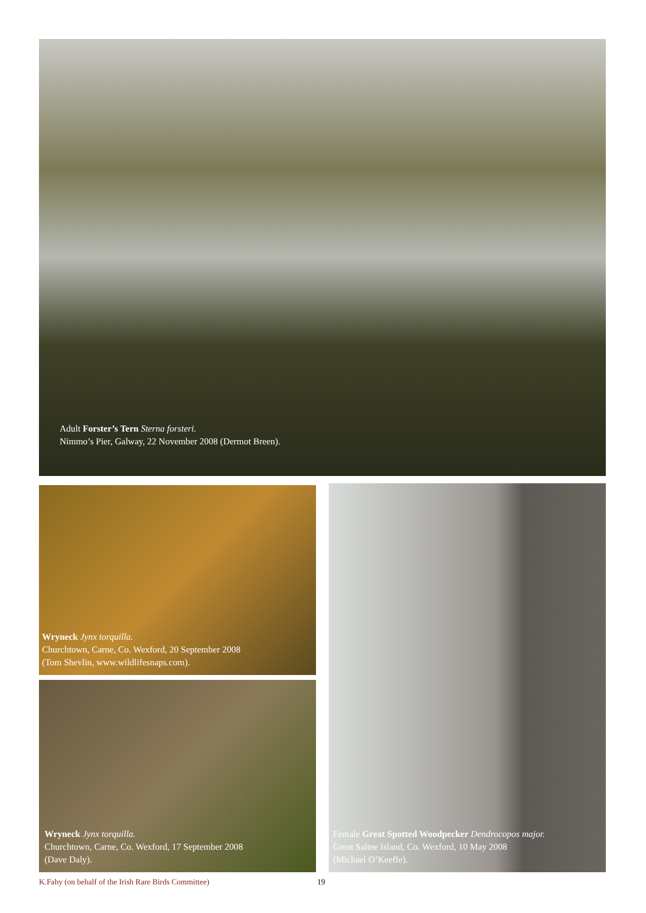Adult Forster’s Tern Sterna forsteri.
Nimmo’s Pier, Galway, 22 November 2008 (Dermot Breen).
Wryneck Jynx torquilla.
Churchtown, Carne, Co. Wexford, 20 September 2008
(Tom Shevlin, www.wildlifesnaps.com).
Wryneck Jynx torquilla.
Churchtown, Carne, Co. Wexford, 17 September 2008
(Dave Daly).
Female Great Spotted Woodpecker Dendrocopos major.
Great Saltee Island, Co. Wexford, 10 May 2008
(Michael O’Keeffe).
K.Fahy (on behalf of the Irish Rare Birds Committee) 19